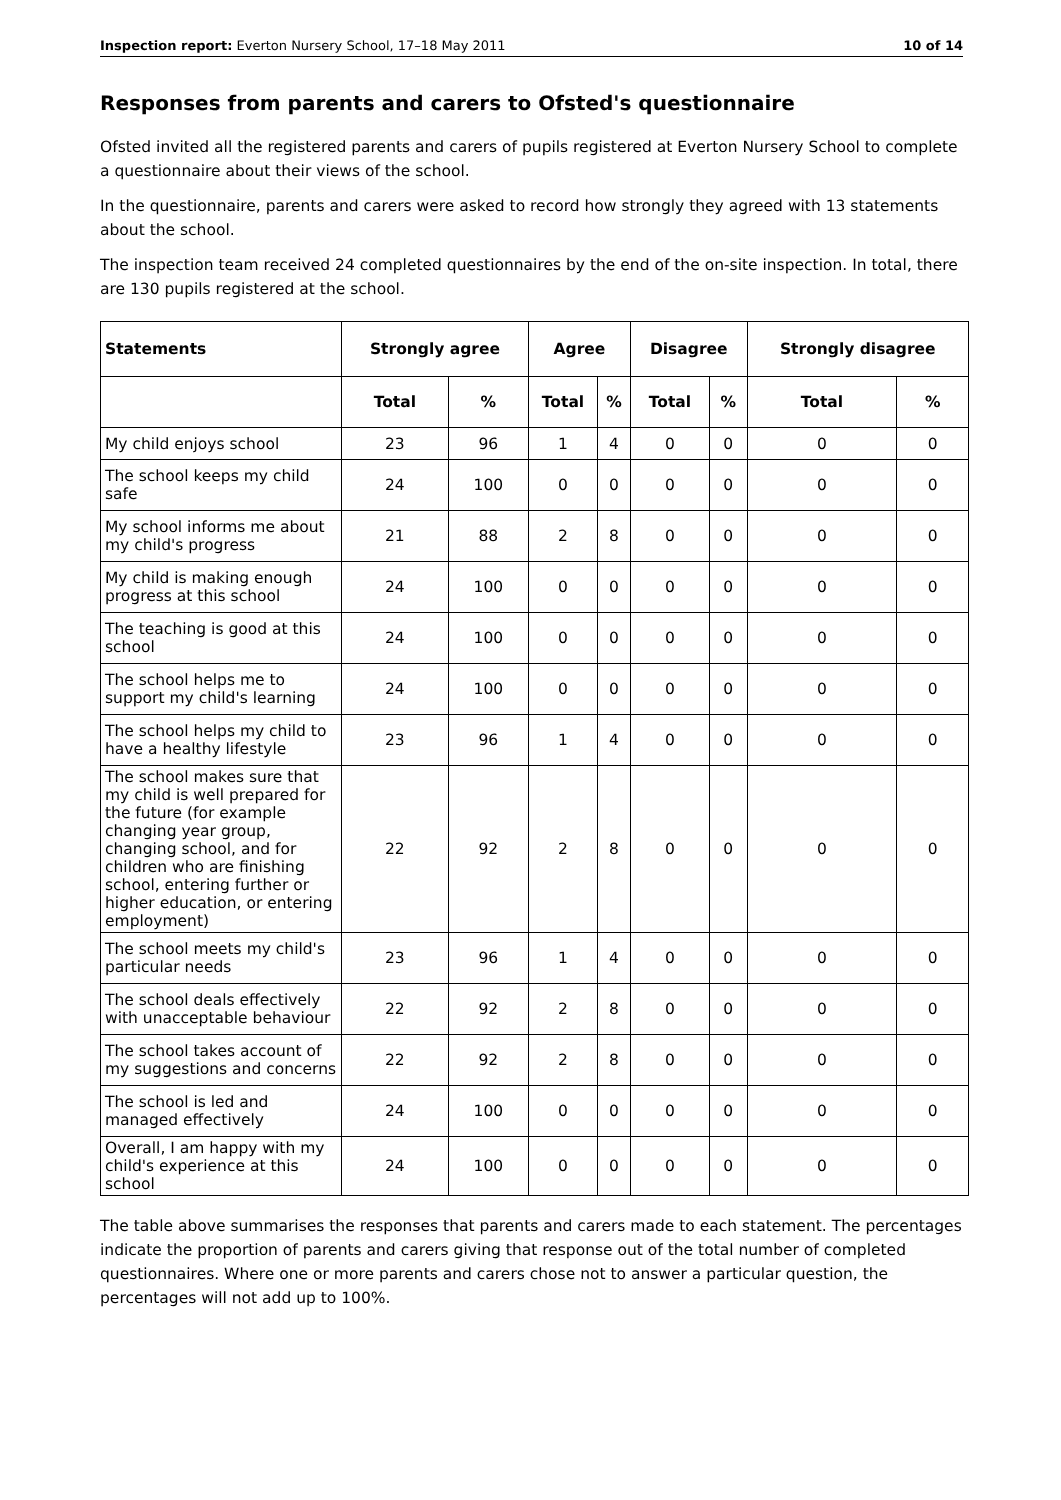Inspection report: Everton Nursery School, 17–18 May 2011 10 of 14
Responses from parents and carers to Ofsted's questionnaire
Ofsted invited all the registered parents and carers of pupils registered at Everton Nursery School to complete a questionnaire about their views of the school.
In the questionnaire, parents and carers were asked to record how strongly they agreed with 13 statements about the school.
The inspection team received 24 completed questionnaires by the end of the on-site inspection. In total, there are 130 pupils registered at the school.
| Statements | Strongly agree | | Agree | | Disagree | | Strongly disagree | |
| --- | --- | --- | --- | --- | --- | --- | --- | --- |
| | Total | % | Total | % | Total | % | Total | % |
| My child enjoys school | 23 | 96 | 1 | 4 | 0 | 0 | 0 | 0 |
| The school keeps my child safe | 24 | 100 | 0 | 0 | 0 | 0 | 0 | 0 |
| My school informs me about my child's progress | 21 | 88 | 2 | 8 | 0 | 0 | 0 | 0 |
| My child is making enough progress at this school | 24 | 100 | 0 | 0 | 0 | 0 | 0 | 0 |
| The teaching is good at this school | 24 | 100 | 0 | 0 | 0 | 0 | 0 | 0 |
| The school helps me to support my child's learning | 24 | 100 | 0 | 0 | 0 | 0 | 0 | 0 |
| The school helps my child to have a healthy lifestyle | 23 | 96 | 1 | 4 | 0 | 0 | 0 | 0 |
| The school makes sure that my child is well prepared for the future (for example changing year group, changing school, and for children who are finishing school, entering further or higher education, or entering employment) | 22 | 92 | 2 | 8 | 0 | 0 | 0 | 0 |
| The school meets my child's particular needs | 23 | 96 | 1 | 4 | 0 | 0 | 0 | 0 |
| The school deals effectively with unacceptable behaviour | 22 | 92 | 2 | 8 | 0 | 0 | 0 | 0 |
| The school takes account of my suggestions and concerns | 22 | 92 | 2 | 8 | 0 | 0 | 0 | 0 |
| The school is led and managed effectively | 24 | 100 | 0 | 0 | 0 | 0 | 0 | 0 |
| Overall, I am happy with my child's experience at this school | 24 | 100 | 0 | 0 | 0 | 0 | 0 | 0 |
The table above summarises the responses that parents and carers made to each statement. The percentages indicate the proportion of parents and carers giving that response out of the total number of completed questionnaires. Where one or more parents and carers chose not to answer a particular question, the percentages will not add up to 100%.